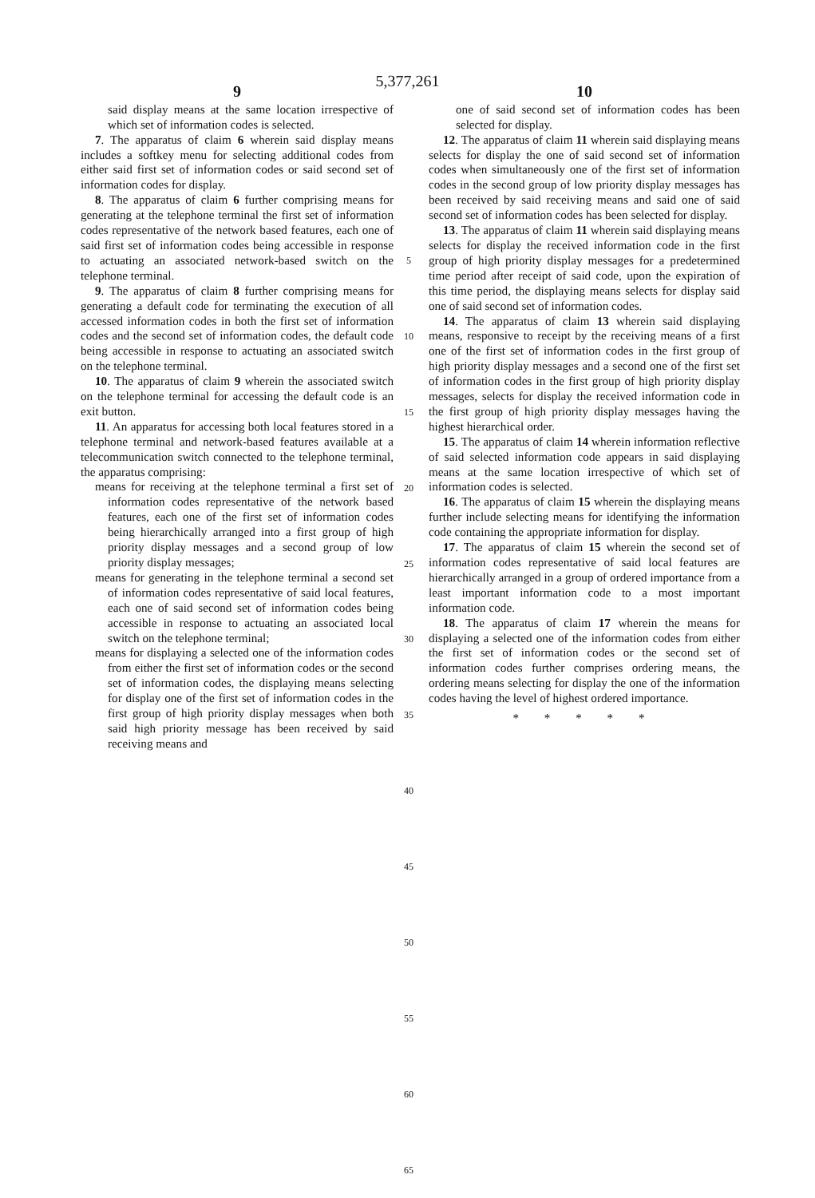5,377,261
9
said display means at the same location irrespective of which set of information codes is selected.
7. The apparatus of claim 6 wherein said display means includes a softkey menu for selecting additional codes from either said first set of information codes or said second set of information codes for display.
8. The apparatus of claim 6 further comprising means for generating at the telephone terminal the first set of information codes representative of the network based features, each one of said first set of information codes being accessible in response to actuating an associated network-based switch on the telephone terminal.
9. The apparatus of claim 8 further comprising means for generating a default code for terminating the execution of all accessed information codes in both the first set of information codes and the second set of information codes, the default code being accessible in response to actuating an associated switch on the telephone terminal.
10. The apparatus of claim 9 wherein the associated switch on the telephone terminal for accessing the default code is an exit button.
11. An apparatus for accessing both local features stored in a telephone terminal and network-based features available at a telecommunication switch connected to the telephone terminal, the apparatus comprising:
means for receiving at the telephone terminal a first set of information codes representative of the network based features, each one of the first set of information codes being hierarchically arranged into a first group of high priority display messages and a second group of low priority display messages;
means for generating in the telephone terminal a second set of information codes representative of said local features, each one of said second set of information codes being accessible in response to actuating an associated local switch on the telephone terminal;
means for displaying a selected one of the information codes from either the first set of information codes or the second set of information codes, the displaying means selecting for display one of the first set of information codes in the first group of high priority display messages when both said high priority message has been received by said receiving means and
5
10
15
20
25
30
35
40
45
50
55
60
65
10
one of said second set of information codes has been selected for display.
12. The apparatus of claim 11 wherein said displaying means selects for display the one of said second set of information codes when simultaneously one of the first set of information codes in the second group of low priority display messages has been received by said receiving means and said one of said second set of information codes has been selected for display.
13. The apparatus of claim 11 wherein said displaying means selects for display the received information code in the first group of high priority display messages for a predetermined time period after receipt of said code, upon the expiration of this time period, the displaying means selects for display said one of said second set of information codes.
14. The apparatus of claim 13 wherein said displaying means, responsive to receipt by the receiving means of a first one of the first set of information codes in the first group of high priority display messages and a second one of the first set of information codes in the first group of high priority display messages, selects for display the received information code in the first group of high priority display messages having the highest hierarchical order.
15. The apparatus of claim 14 wherein information reflective of said selected information code appears in said displaying means at the same location irrespective of which set of information codes is selected.
16. The apparatus of claim 15 wherein the displaying means further include selecting means for identifying the information code containing the appropriate information for display.
17. The apparatus of claim 15 wherein the second set of information codes representative of said local features are hierarchically arranged in a group of ordered importance from a least important information code to a most important information code.
18. The apparatus of claim 17 wherein the means for displaying a selected one of the information codes from either the first set of information codes or the second set of information codes further comprises ordering means, the ordering means selecting for display the one of the information codes having the level of highest ordered importance.
* * * * *